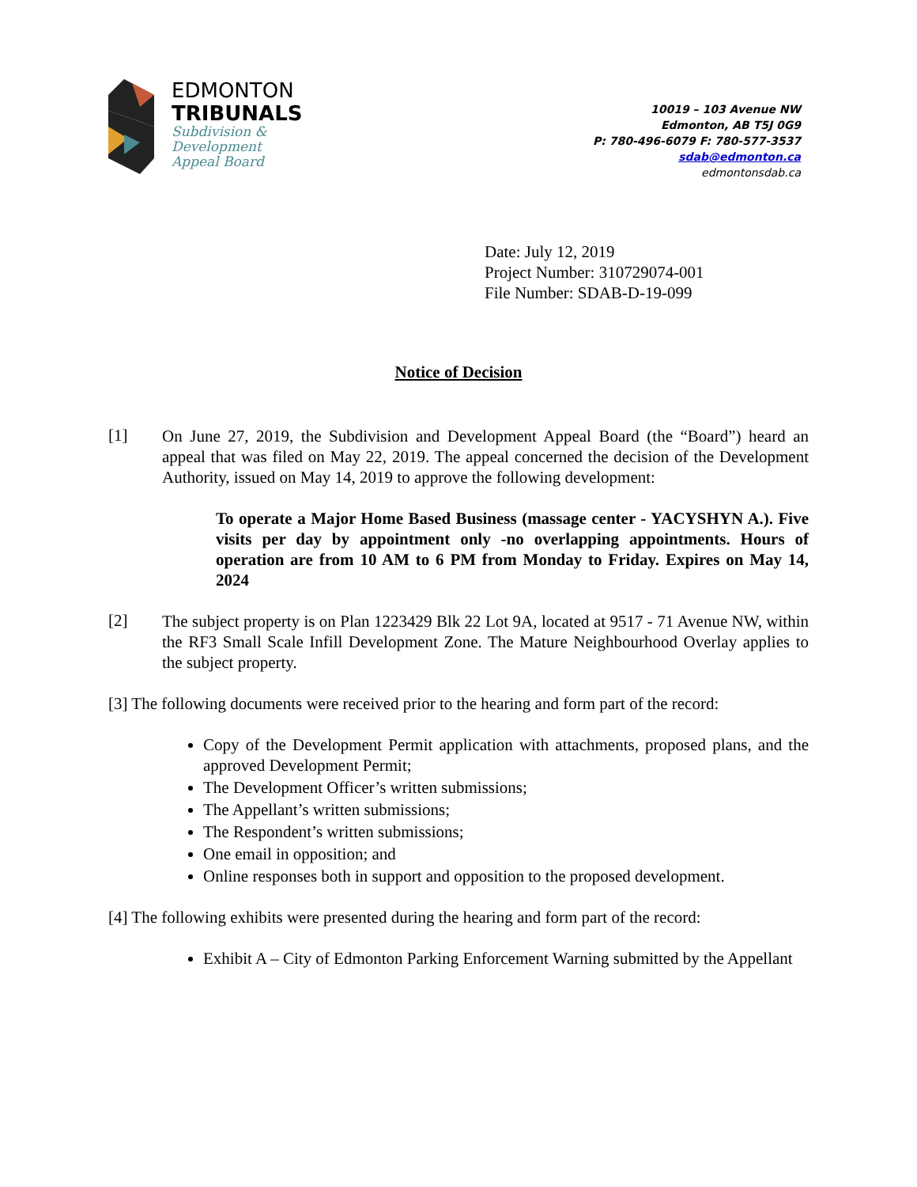EDMONTON
TRIBUNALS
Subdivision &
Development
Appeal Board
10019 – 103 Avenue NW
Edmonton, AB T5J 0G9
P: 780-496-6079 F: 780-577-3537
sdab@edmonton.ca
edmontonsdab.ca
Date: July 12, 2019
Project Number: 310729074-001
File Number: SDAB-D-19-099
Notice of Decision
[1]
On June 27, 2019, the Subdivision and Development Appeal Board (the “Board”) heard an appeal that was filed on May 22, 2019. The appeal concerned the decision of the Development Authority, issued on May 14, 2019 to approve the following development:
To operate a Major Home Based Business (massage center - YACYSHYN A.). Five visits per day by appointment only -no overlapping appointments. Hours of operation are from 10 AM to 6 PM from Monday to Friday. Expires on May 14, 2024
[2]
The subject property is on Plan 1223429 Blk 22 Lot 9A, located at 9517 - 71 Avenue NW, within the RF3 Small Scale Infill Development Zone. The Mature Neighbourhood Overlay applies to the subject property.
[3] The following documents were received prior to the hearing and form part of the record:
Copy of the Development Permit application with attachments, proposed plans, and the approved Development Permit;
The Development Officer’s written submissions;
The Appellant’s written submissions;
The Respondent’s written submissions;
One email in opposition; and
Online responses both in support and opposition to the proposed development.
[4] The following exhibits were presented during the hearing and form part of the record:
Exhibit A – City of Edmonton Parking Enforcement Warning submitted by the Appellant